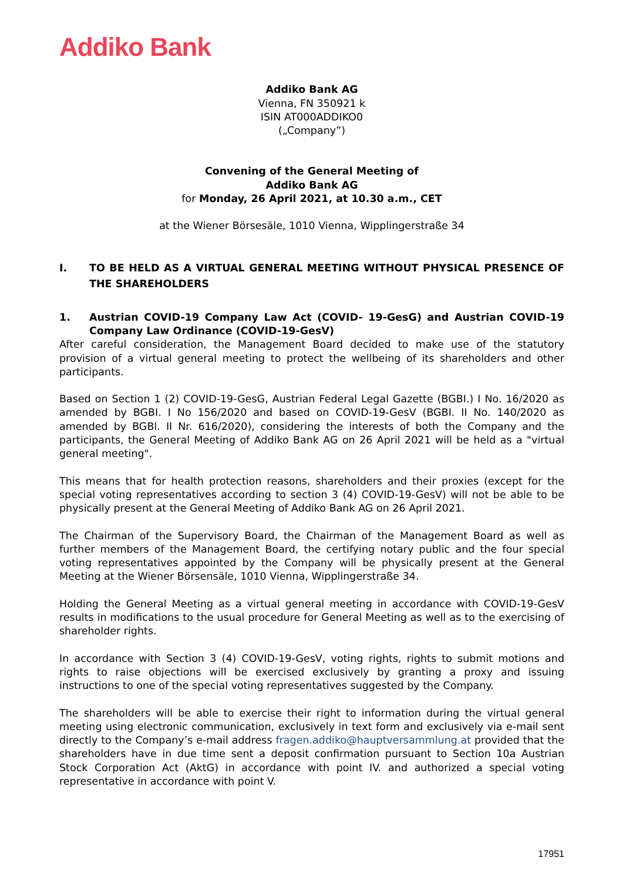Addiko Bank
Addiko Bank AG
Vienna, FN 350921 k
ISIN AT000ADDIKO0
(„Company”)
Convening of the General Meeting of
Addiko Bank AG
for Monday, 26 April 2021, at 10.30 a.m., CET
at the Wiener Börsesäle, 1010 Vienna, Wipplingerstraße 34
I. TO BE HELD AS A VIRTUAL GENERAL MEETING WITHOUT PHYSICAL PRESENCE OF THE SHAREHOLDERS
1. Austrian COVID-19 Company Law Act (COVID- 19-GesG) and Austrian COVID-19 Company Law Ordinance (COVID-19-GesV)
After careful consideration, the Management Board decided to make use of the statutory provision of a virtual general meeting to protect the wellbeing of its shareholders and other participants.
Based on Section 1 (2) COVID-19-GesG, Austrian Federal Legal Gazette (BGBI.) I No. 16/2020 as amended by BGBI. I No 156/2020 and based on COVID-19-GesV (BGBI. II No. 140/2020 as amended by BGBl. II Nr. 616/2020), considering the interests of both the Company and the participants, the General Meeting of Addiko Bank AG on 26 April 2021 will be held as a "virtual general meeting".
This means that for health protection reasons, shareholders and their proxies (except for the special voting representatives according to section 3 (4) COVID-19-GesV) will not be able to be physically present at the General Meeting of Addiko Bank AG on 26 April 2021.
The Chairman of the Supervisory Board, the Chairman of the Management Board as well as further members of the Management Board, the certifying notary public and the four special voting representatives appointed by the Company will be physically present at the General Meeting at the Wiener Börsensäle, 1010 Vienna, Wipplingerstraße 34.
Holding the General Meeting as a virtual general meeting in accordance with COVID-19-GesV results in modifications to the usual procedure for General Meeting as well as to the exercising of shareholder rights.
In accordance with Section 3 (4) COVID-19-GesV, voting rights, rights to submit motions and rights to raise objections will be exercised exclusively by granting a proxy and issuing instructions to one of the special voting representatives suggested by the Company.
The shareholders will be able to exercise their right to information during the virtual general meeting using electronic communication, exclusively in text form and exclusively via e-mail sent directly to the Company’s e-mail address fragen.addiko@hauptversammlung.at provided that the shareholders have in due time sent a deposit confirmation pursuant to Section 10a Austrian Stock Corporation Act (AktG) in accordance with point IV. and authorized a special voting representative in accordance with point V.
17951